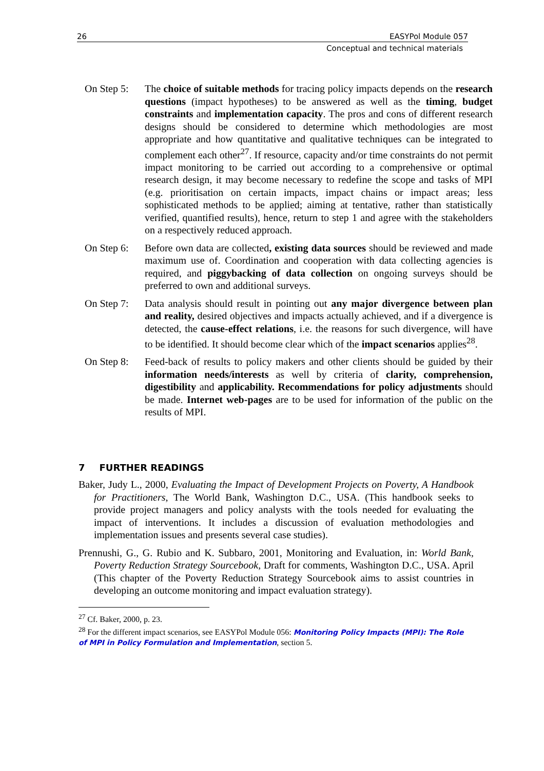26 EASYPol Module 057
Conceptual and technical materials
On Step 5:
The choice of suitable methods for tracing policy impacts depends on the research questions (impact hypotheses) to be answered as well as the timing, budget constraints and implementation capacity. The pros and cons of different research designs should be considered to determine which methodologies are most appropriate and how quantitative and qualitative techniques can be integrated to complement each other<sup>27</sup>. If resource, capacity and/or time constraints do not permit impact monitoring to be carried out according to a comprehensive or optimal research design, it may become necessary to redefine the scope and tasks of MPI (e.g. prioritisation on certain impacts, impact chains or impact areas; less sophisticated methods to be applied; aiming at tentative, rather than statistically verified, quantified results), hence, return to step 1 and agree with the stakeholders on a respectively reduced approach.
On Step 6:
Before own data are collected, existing data sources should be reviewed and made maximum use of. Coordination and cooperation with data collecting agencies is required, and piggybacking of data collection on ongoing surveys should be preferred to own and additional surveys.
On Step 7:
Data analysis should result in pointing out any major divergence between plan and reality, desired objectives and impacts actually achieved, and if a divergence is detected, the cause-effect relations, i.e. the reasons for such divergence, will have to be identified. It should become clear which of the impact scenarios applies<sup>28</sup>.
On Step 8:
Feed-back of results to policy makers and other clients should be guided by their information needs/interests as well by criteria of clarity, comprehension, digestibility and applicability. Recommendations for policy adjustments should be made. Internet web-pages are to be used for information of the public on the results of MPI.
7 FURTHER READINGS
Baker, Judy L., 2000, Evaluating the Impact of Development Projects on Poverty, A Handbook for Practitioners, The World Bank, Washington D.C., USA. (This handbook seeks to provide project managers and policy analysts with the tools needed for evaluating the impact of interventions. It includes a discussion of evaluation methodologies and implementation issues and presents several case studies).
Prennushi, G., G. Rubio and K. Subbaro, 2001, Monitoring and Evaluation, in: World Bank, Poverty Reduction Strategy Sourcebook, Draft for comments, Washington D.C., USA. April (This chapter of the Poverty Reduction Strategy Sourcebook aims to assist countries in developing an outcome monitoring and impact evaluation strategy).
<sup>27</sup> Cf. Baker, 2000, p. 23.
<sup>28</sup> For the different impact scenarios, see EASYPol Module 056: Monitoring Policy Impacts (MPI): The Role of MPI in Policy Formulation and Implementation, section 5.